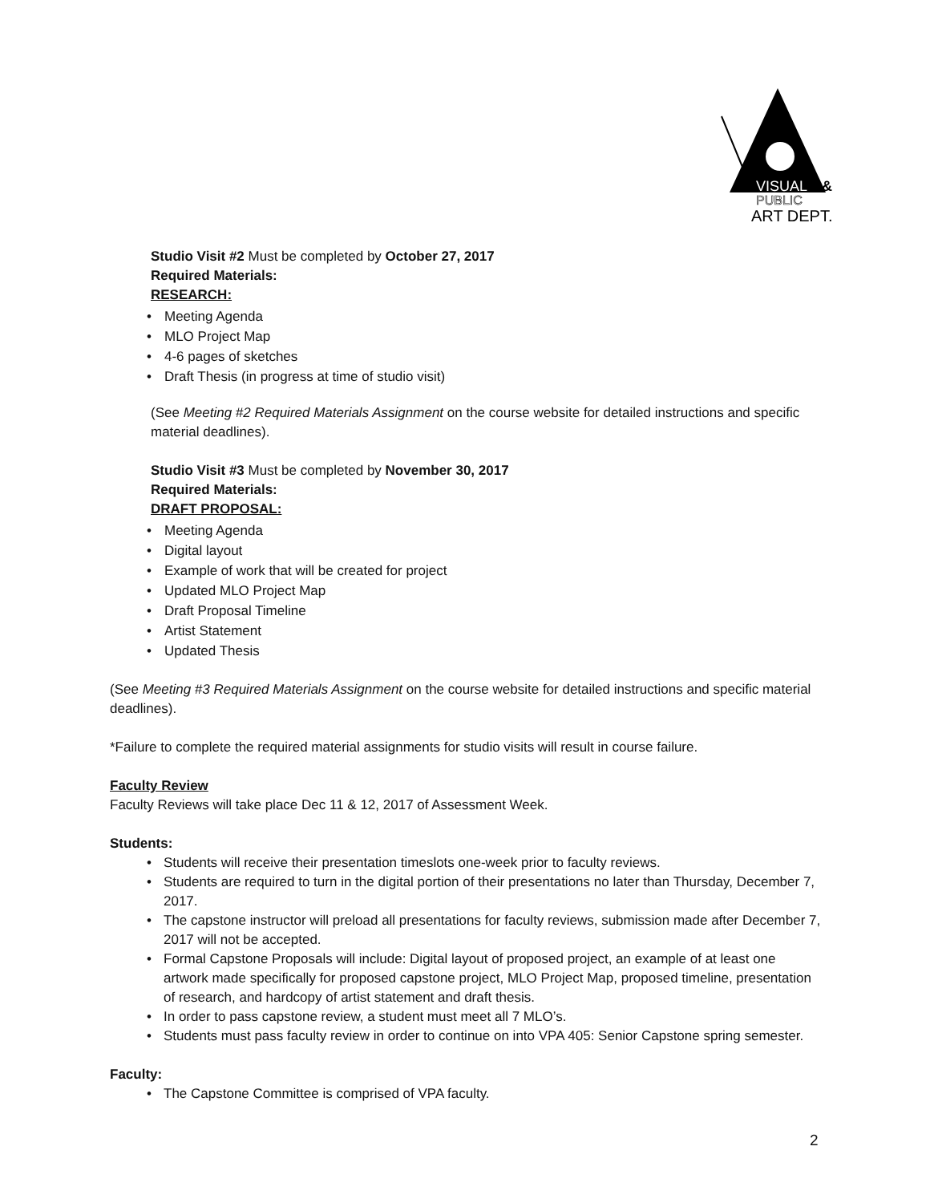VISUAL
&
PUBLIC
ART DEPT.
Studio Visit #2 Must be completed by October 27, 2017
Required Materials:
RESEARCH:
Meeting Agenda
MLO Project Map
4-6 pages of sketches
Draft Thesis (in progress at time of studio visit)
(See Meeting #2 Required Materials Assignment on the course website for detailed instructions and specific material deadlines).
Studio Visit #3 Must be completed by November 30, 2017
Required Materials:
DRAFT PROPOSAL:
Meeting Agenda
Digital layout
Example of work that will be created for project
Updated MLO Project Map
Draft Proposal Timeline
Artist Statement
Updated Thesis
(See Meeting #3 Required Materials Assignment on the course website for detailed instructions and specific material deadlines).
*Failure to complete the required material assignments for studio visits will result in course failure.
Faculty Review
Faculty Reviews will take place Dec 11 & 12, 2017 of Assessment Week.
Students:
Students will receive their presentation timeslots one-week prior to faculty reviews.
Students are required to turn in the digital portion of their presentations no later than Thursday, December 7, 2017.
The capstone instructor will preload all presentations for faculty reviews, submission made after December 7, 2017 will not be accepted.
Formal Capstone Proposals will include: Digital layout of proposed project, an example of at least one artwork made specifically for proposed capstone project, MLO Project Map, proposed timeline, presentation of research, and hardcopy of artist statement and draft thesis.
In order to pass capstone review, a student must meet all 7 MLO’s.
Students must pass faculty review in order to continue on into VPA 405: Senior Capstone spring semester.
Faculty:
The Capstone Committee is comprised of VPA faculty.
2